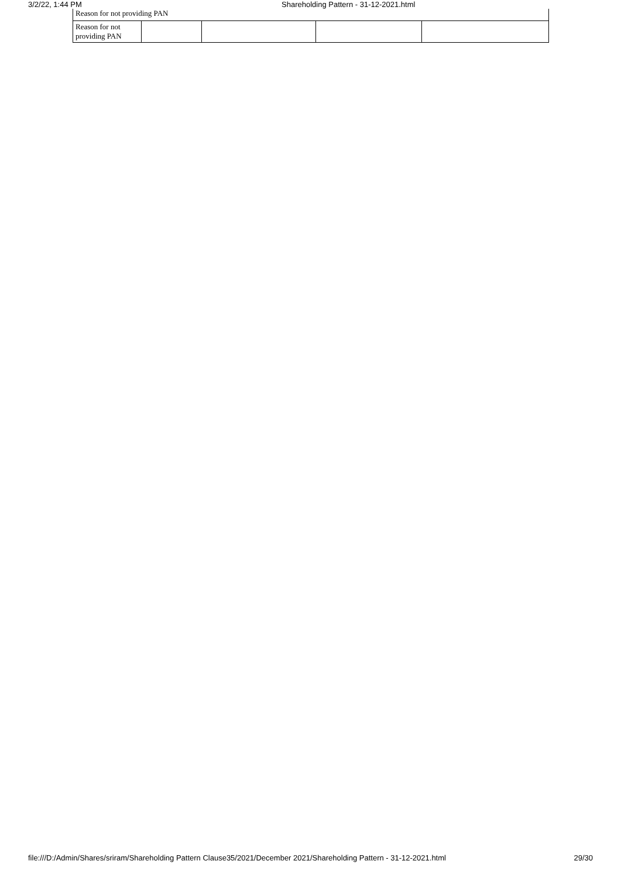3/2/22, 1:44 PM Shareholding Pattern - 31-12-2021.html
| Reason for not providing PAN | | | | |
| Reason for not providing PAN | | | | |
file:///D:/Admin/Shares/sriram/Shareholding Pattern Clause35/2021/December 2021/Shareholding Pattern - 31-12-2021.html 29/30